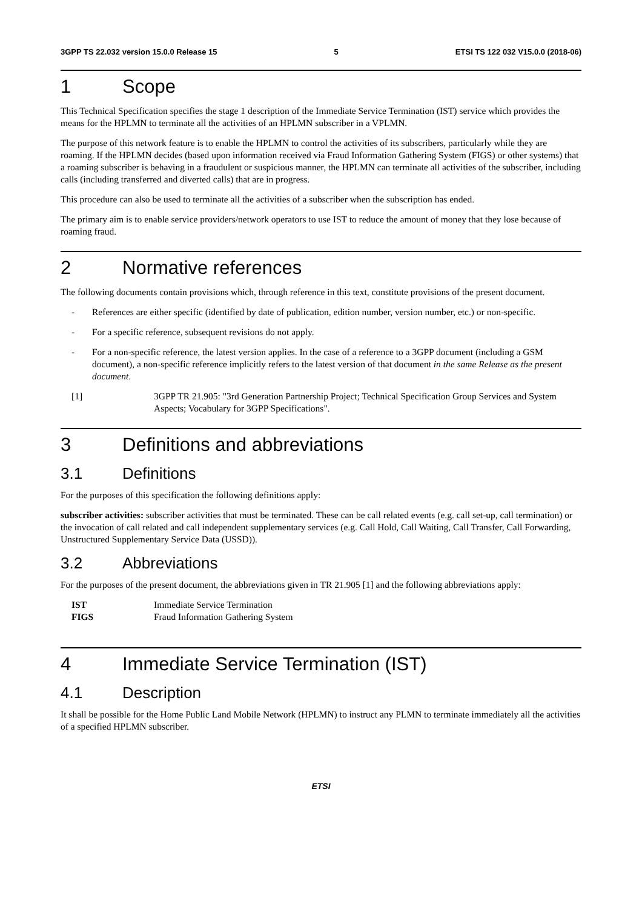3GPP TS 22.032 version 15.0.0 Release 15 5 ETSI TS 122 032 V15.0.0 (2018-06)
1 Scope
This Technical Specification specifies the stage 1 description of the Immediate Service Termination (IST) service which provides the means for the HPLMN to terminate all the activities of an HPLMN subscriber in a VPLMN.
The purpose of this network feature is to enable the HPLMN to control the activities of its subscribers, particularly while they are roaming. If the HPLMN decides (based upon information received via Fraud Information Gathering System (FIGS) or other systems) that a roaming subscriber is behaving in a fraudulent or suspicious manner, the HPLMN can terminate all activities of the subscriber, including calls (including transferred and diverted calls) that are in progress.
This procedure can also be used to terminate all the activities of a subscriber when the subscription has ended.
The primary aim is to enable service providers/network operators to use IST to reduce the amount of money that they lose because of roaming fraud.
2 Normative references
The following documents contain provisions which, through reference in this text, constitute provisions of the present document.
- References are either specific (identified by date of publication, edition number, version number, etc.) or non-specific.
- For a specific reference, subsequent revisions do not apply.
- For a non-specific reference, the latest version applies. In the case of a reference to a 3GPP document (including a GSM document), a non-specific reference implicitly refers to the latest version of that document in the same Release as the present document.
[1] 3GPP TR 21.905: "3rd Generation Partnership Project; Technical Specification Group Services and System Aspects; Vocabulary for 3GPP Specifications".
3 Definitions and abbreviations
3.1 Definitions
For the purposes of this specification the following definitions apply:
subscriber activities: subscriber activities that must be terminated. These can be call related events (e.g. call set-up, call termination) or the invocation of call related and call independent supplementary services (e.g. Call Hold, Call Waiting, Call Transfer, Call Forwarding, Unstructured Supplementary Service Data (USSD)).
3.2 Abbreviations
For the purposes of the present document, the abbreviations given in TR 21.905 [1] and the following abbreviations apply:
IST Immediate Service Termination
FIGS Fraud Information Gathering System
4 Immediate Service Termination (IST)
4.1 Description
It shall be possible for the Home Public Land Mobile Network (HPLMN) to instruct any PLMN to terminate immediately all the activities of a specified HPLMN subscriber.
ETSI